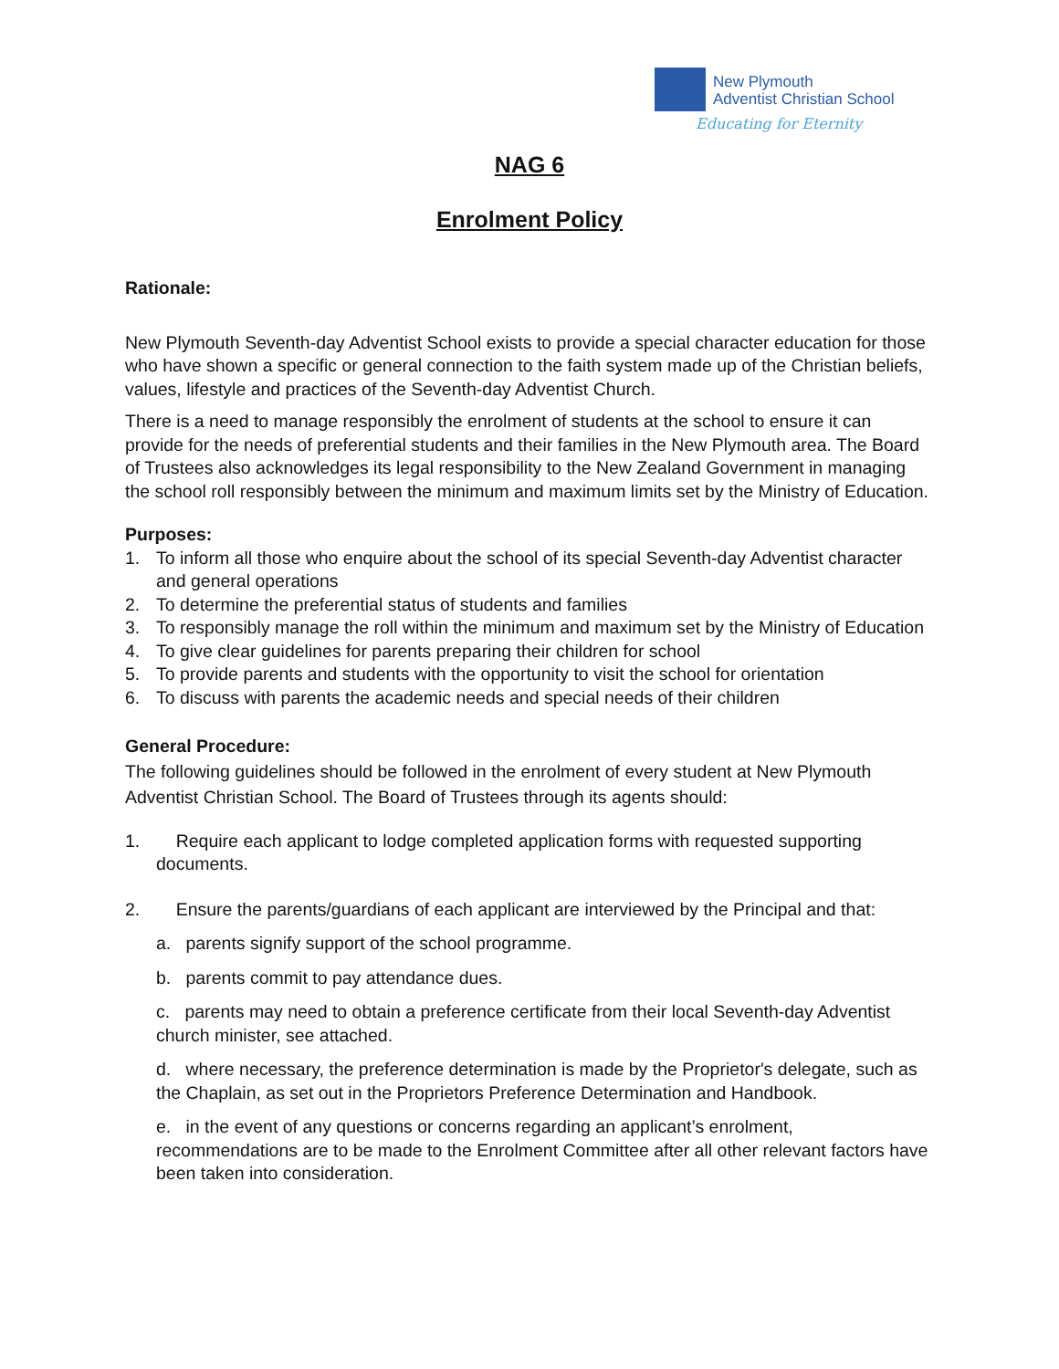New Plymouth
Adventist Christian School
Educating for Eternity
NAG 6
Enrolment Policy
Rationale:
New Plymouth Seventh-day Adventist School exists to provide a special character education for those who have shown a specific or general connection to the faith system made up of the Christian beliefs, values, lifestyle and practices of the Seventh-day Adventist Church.
There is a need to manage responsibly the enrolment of students at the school to ensure it can provide for the needs of preferential students and their families in the New Plymouth area. The Board of Trustees also acknowledges its legal responsibility to the New Zealand Government in managing the school roll responsibly between the minimum and maximum limits set by the Ministry of Education.
Purposes:
1. To inform all those who enquire about the school of its special Seventh-day Adventist character and general operations
2. To determine the preferential status of students and families
3. To responsibly manage the roll within the minimum and maximum set by the Ministry of Education
4. To give clear guidelines for parents preparing their children for school
5. To provide parents and students with the opportunity to visit the school for orientation
6. To discuss with parents the academic needs and special needs of their children
General Procedure:
The following guidelines should be followed in the enrolment of every student at New Plymouth Adventist Christian School. The Board of Trustees through its agents should:
1. Require each applicant to lodge completed application forms with requested supporting documents.
2. Ensure the parents/guardians of each applicant are interviewed by the Principal and that:
a. parents signify support of the school programme.
b. parents commit to pay attendance dues.
c. parents may need to obtain a preference certificate from their local Seventh-day Adventist church minister, see attached.
d. where necessary, the preference determination is made by the Proprietor's delegate, such as the Chaplain, as set out in the Proprietors Preference Determination and Handbook.
e. in the event of any questions or concerns regarding an applicant’s enrolment, recommendations are to be made to the Enrolment Committee after all other relevant factors have been taken into consideration.